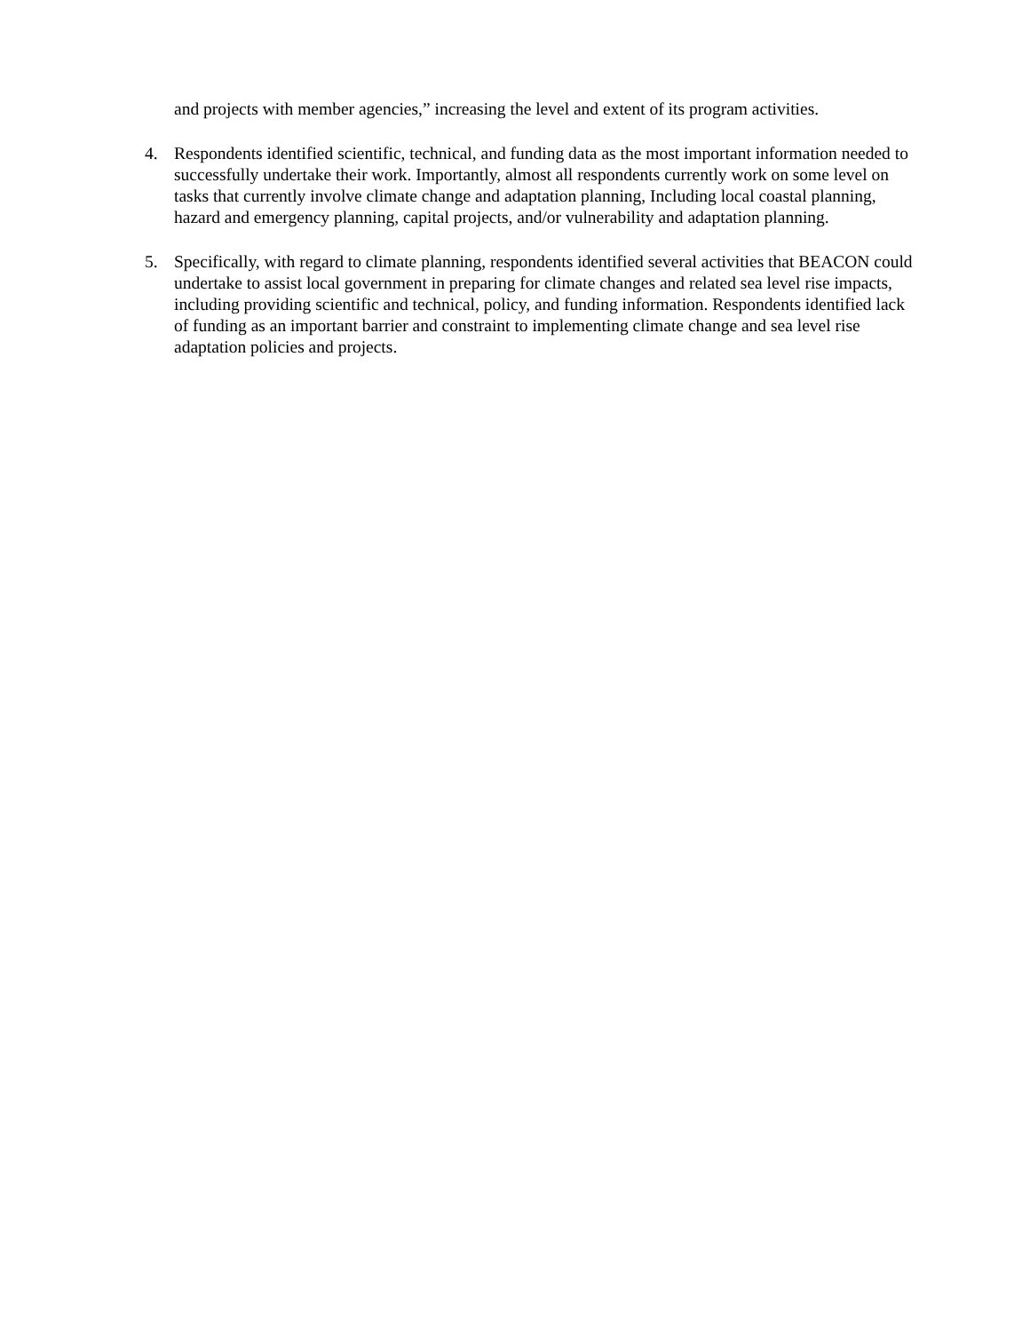and projects with member agencies,” increasing the level and extent of its program activities.
4. Respondents identified scientific, technical, and funding data as the most important information needed to successfully undertake their work. Importantly, almost all respondents currently work on some level on tasks that currently involve climate change and adaptation planning, Including local coastal planning, hazard and emergency planning, capital projects, and/or vulnerability and adaptation planning.
5. Specifically, with regard to climate planning, respondents identified several activities that BEACON could undertake to assist local government in preparing for climate changes and related sea level rise impacts, including providing scientific and technical, policy, and funding information. Respondents identified lack of funding as an important barrier and constraint to implementing climate change and sea level rise adaptation policies and projects.